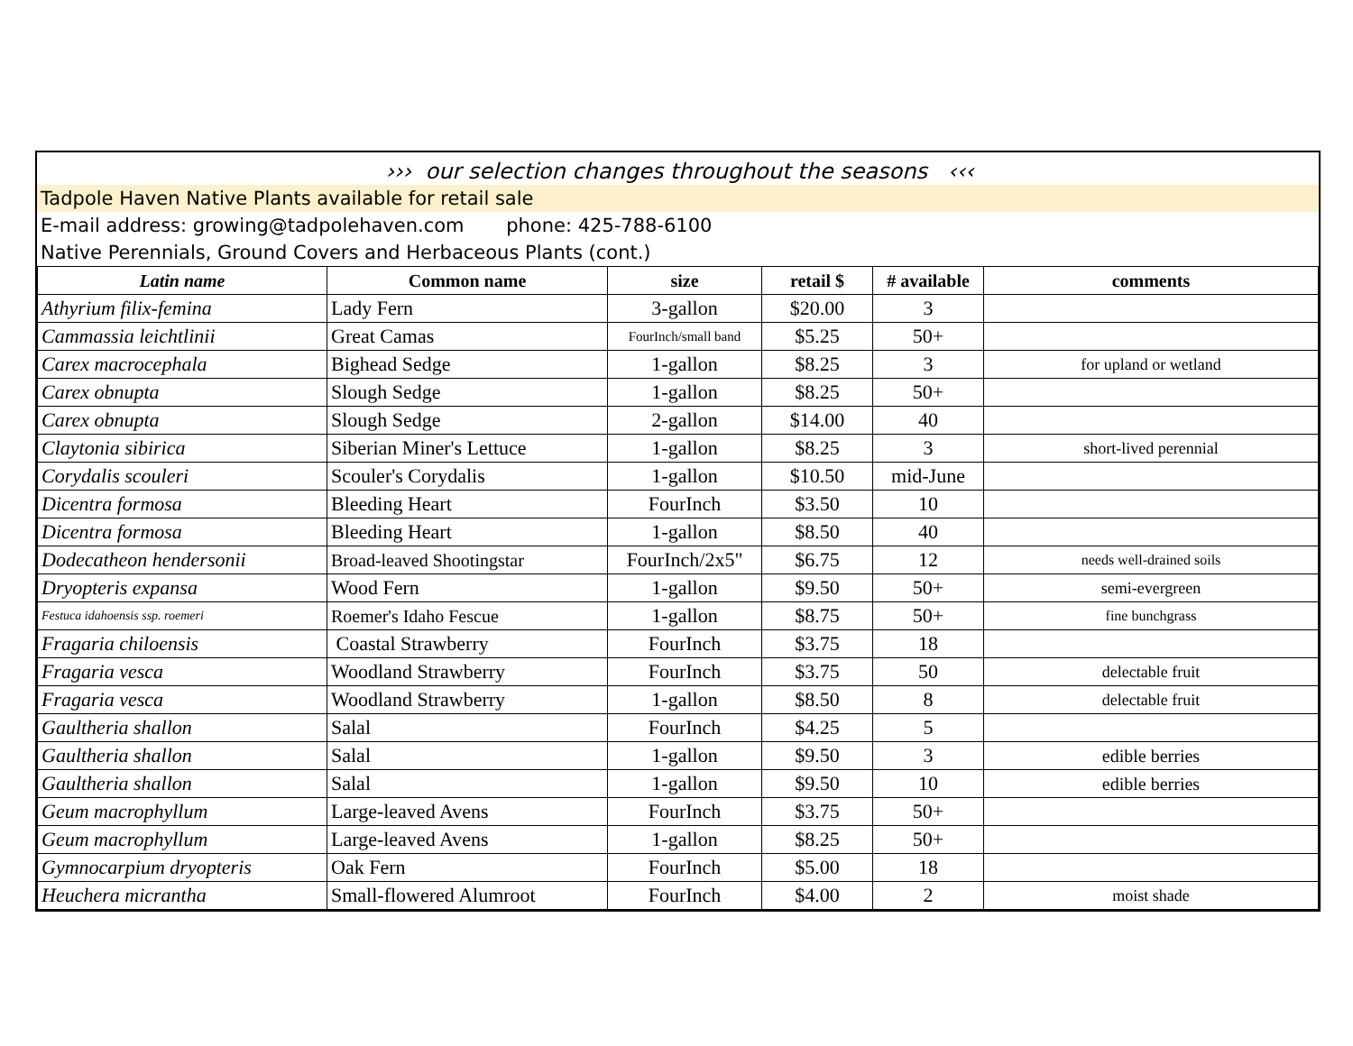››› our selection changes throughout the seasons ‹‹‹
Tadpole Haven Native Plants available for retail sale
E-mail address: growing@tadpolehaven.com phone: 425-788-6100
Native Perennials, Ground Covers and Herbaceous Plants (cont.)
| Latin name | Common name | size | retail $ | # available | comments |
| --- | --- | --- | --- | --- | --- |
| Athyrium filix-femina | Lady Fern | 3-gallon | $20.00 | 3 | |
| Cammassia leichtlinii | Great Camas | FourInch/small band | $5.25 | 50+ | |
| Carex macrocephala | Bighead Sedge | 1-gallon | $8.25 | 3 | for upland or wetland |
| Carex obnupta | Slough Sedge | 1-gallon | $8.25 | 50+ | |
| Carex obnupta | Slough Sedge | 2-gallon | $14.00 | 40 | |
| Claytonia sibirica | Siberian Miner's Lettuce | 1-gallon | $8.25 | 3 | short-lived perennial |
| Corydalis scouleri | Scouler's Corydalis | 1-gallon | $10.50 | mid-June | |
| Dicentra formosa | Bleeding Heart | FourInch | $3.50 | 10 | |
| Dicentra formosa | Bleeding Heart | 1-gallon | $8.50 | 40 | |
| Dodecatheon hendersonii | Broad-leaved Shootingstar | FourInch/2x5" | $6.75 | 12 | needs well-drained soils |
| Dryopteris expansa | Wood Fern | 1-gallon | $9.50 | 50+ | semi-evergreen |
| Festuca idahoensis ssp. roemeri | Roemer's Idaho Fescue | 1-gallon | $8.75 | 50+ | fine bunchgrass |
| Fragaria chiloensis | Coastal Strawberry | FourInch | $3.75 | 18 | |
| Fragaria vesca | Woodland Strawberry | FourInch | $3.75 | 50 | delectable fruit |
| Fragaria vesca | Woodland Strawberry | 1-gallon | $8.50 | 8 | delectable fruit |
| Gaultheria shallon | Salal | FourInch | $4.25 | 5 | |
| Gaultheria shallon | Salal | 1-gallon | $9.50 | 3 | edible berries |
| Gaultheria shallon | Salal | 1-gallon | $9.50 | 10 | edible berries |
| Geum macrophyllum | Large-leaved Avens | FourInch | $3.75 | 50+ | |
| Geum macrophyllum | Large-leaved Avens | 1-gallon | $8.25 | 50+ | |
| Gymnocarpium dryopteris | Oak Fern | FourInch | $5.00 | 18 | |
| Heuchera micrantha | Small-flowered Alumroot | FourInch | $4.00 | 2 | moist shade |